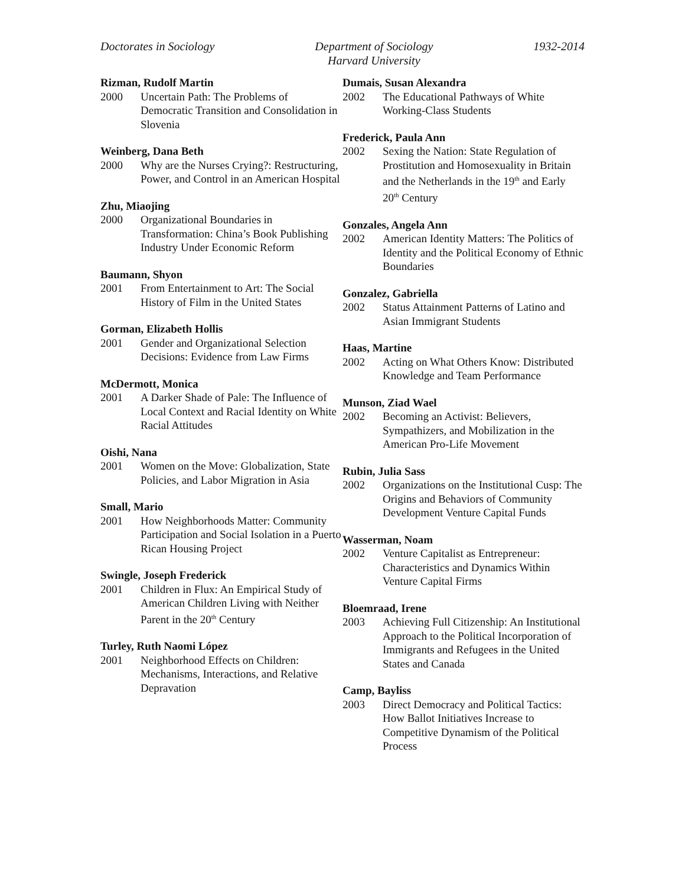Doctorates in Sociology Department of Sociology
Harvard University
1932-2014
Rizman, Rudolf Martin
2000 Uncertain Path: The Problems of Democratic Transition and Consolidation in Slovenia
Weinberg, Dana Beth
2000 Why are the Nurses Crying?: Restructuring, Power, and Control in an American Hospital
Zhu, Miaojing
2000 Organizational Boundaries in Transformation: China’s Book Publishing Industry Under Economic Reform
Baumann, Shyon
2001 From Entertainment to Art: The Social History of Film in the United States
Gorman, Elizabeth Hollis
2001 Gender and Organizational Selection Decisions: Evidence from Law Firms
McDermott, Monica
2001 A Darker Shade of Pale: The Influence of Local Context and Racial Identity on White Racial Attitudes
Oishi, Nana
2001 Women on the Move: Globalization, State Policies, and Labor Migration in Asia
Small, Mario
2001 How Neighborhoods Matter: Community Participation and Social Isolation in a Puerto Rican Housing Project
Swingle, Joseph Frederick
2001 Children in Flux: An Empirical Study of American Children Living with Neither Parent in the 20<sup>th</sup> Century
Turley, Ruth Naomi López
2001 Neighborhood Effects on Children: Mechanisms, Interactions, and Relative Depravation
Dumais, Susan Alexandra
2002 The Educational Pathways of White Working-Class Students
Frederick, Paula Ann
2002 Sexing the Nation: State Regulation of Prostitution and Homosexuality in Britain and the Netherlands in the 19<sup>th</sup> and Early 20<sup>th</sup> Century
Gonzales, Angela Ann
2002 American Identity Matters: The Politics of Identity and the Political Economy of Ethnic Boundaries
Gonzalez, Gabriella
2002 Status Attainment Patterns of Latino and Asian Immigrant Students
Haas, Martine
2002 Acting on What Others Know: Distributed Knowledge and Team Performance
Munson, Ziad Wael
2002 Becoming an Activist: Believers, Sympathizers, and Mobilization in the American Pro-Life Movement
Rubin, Julia Sass
2002 Organizations on the Institutional Cusp: The Origins and Behaviors of Community Development Venture Capital Funds
Wasserman, Noam
2002 Venture Capitalist as Entrepreneur: Characteristics and Dynamics Within Venture Capital Firms
Bloemraad, Irene
2003 Achieving Full Citizenship: An Institutional Approach to the Political Incorporation of Immigrants and Refugees in the United States and Canada
Camp, Bayliss
2003 Direct Democracy and Political Tactics: How Ballot Initiatives Increase to Competitive Dynamism of the Political Process